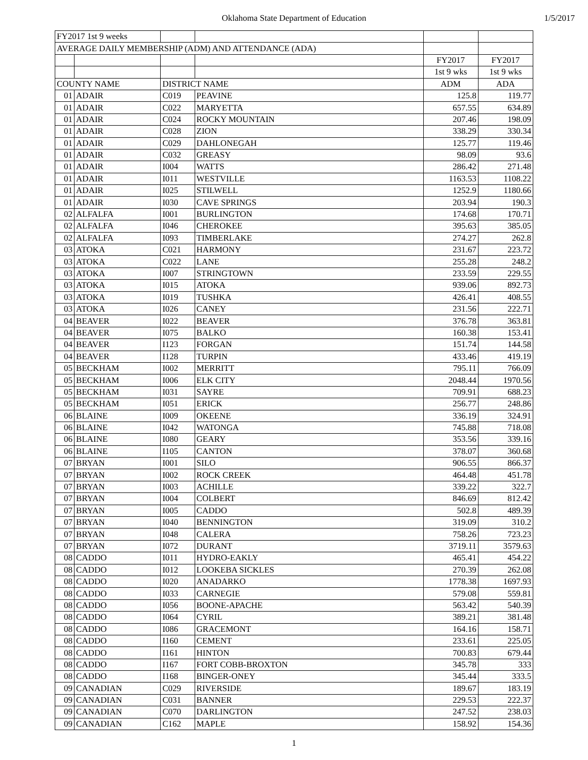Oklahoma State Department of Education
1/5/2017
| FY2017 1st 9 weeks | | | | | |
| AVERAGE DAILY MEMBERSHIP (ADM) AND ATTENDANCE (ADA) | | | | | |
| | | | | FY2017 | FY2017 |
| | | | | 1st 9 wks | 1st 9 wks |
| COUNTY NAME | | DISTRICT NAME | | ADM | ADA |
| 01 | ADAIR | C019 | PEAVINE | 125.8 | 119.77 |
| 01 | ADAIR | C022 | MARYETTA | 657.55 | 634.89 |
| 01 | ADAIR | C024 | ROCKY MOUNTAIN | 207.46 | 198.09 |
| 01 | ADAIR | C028 | ZION | 338.29 | 330.34 |
| 01 | ADAIR | C029 | DAHLONEGAH | 125.77 | 119.46 |
| 01 | ADAIR | C032 | GREASY | 98.09 | 93.6 |
| 01 | ADAIR | I004 | WATTS | 286.42 | 271.48 |
| 01 | ADAIR | I011 | WESTVILLE | 1163.53 | 1108.22 |
| 01 | ADAIR | I025 | STILWELL | 1252.9 | 1180.66 |
| 01 | ADAIR | I030 | CAVE SPRINGS | 203.94 | 190.3 |
| 02 | ALFALFA | I001 | BURLINGTON | 174.68 | 170.71 |
| 02 | ALFALFA | I046 | CHEROKEE | 395.63 | 385.05 |
| 02 | ALFALFA | I093 | TIMBERLAKE | 274.27 | 262.8 |
| 03 | ATOKA | C021 | HARMONY | 231.67 | 223.72 |
| 03 | ATOKA | C022 | LANE | 255.28 | 248.2 |
| 03 | ATOKA | I007 | STRINGTOWN | 233.59 | 229.55 |
| 03 | ATOKA | I015 | ATOKA | 939.06 | 892.73 |
| 03 | ATOKA | I019 | TUSHKA | 426.41 | 408.55 |
| 03 | ATOKA | I026 | CANEY | 231.56 | 222.71 |
| 04 | BEAVER | I022 | BEAVER | 376.78 | 363.81 |
| 04 | BEAVER | I075 | BALKO | 160.38 | 153.41 |
| 04 | BEAVER | I123 | FORGAN | 151.74 | 144.58 |
| 04 | BEAVER | I128 | TURPIN | 433.46 | 419.19 |
| 05 | BECKHAM | I002 | MERRITT | 795.11 | 766.09 |
| 05 | BECKHAM | I006 | ELK CITY | 2048.44 | 1970.56 |
| 05 | BECKHAM | I031 | SAYRE | 709.91 | 688.23 |
| 05 | BECKHAM | I051 | ERICK | 256.77 | 248.86 |
| 06 | BLAINE | I009 | OKEENE | 336.19 | 324.91 |
| 06 | BLAINE | I042 | WATONGA | 745.88 | 718.08 |
| 06 | BLAINE | I080 | GEARY | 353.56 | 339.16 |
| 06 | BLAINE | I105 | CANTON | 378.07 | 360.68 |
| 07 | BRYAN | I001 | SILO | 906.55 | 866.37 |
| 07 | BRYAN | I002 | ROCK CREEK | 464.48 | 451.78 |
| 07 | BRYAN | I003 | ACHILLE | 339.22 | 322.7 |
| 07 | BRYAN | I004 | COLBERT | 846.69 | 812.42 |
| 07 | BRYAN | I005 | CADDO | 502.8 | 489.39 |
| 07 | BRYAN | I040 | BENNINGTON | 319.09 | 310.2 |
| 07 | BRYAN | I048 | CALERA | 758.26 | 723.23 |
| 07 | BRYAN | I072 | DURANT | 3719.11 | 3579.63 |
| 08 | CADDO | I011 | HYDRO-EAKLY | 465.41 | 454.22 |
| 08 | CADDO | I012 | LOOKEBA SICKLES | 270.39 | 262.08 |
| 08 | CADDO | I020 | ANADARKO | 1778.38 | 1697.93 |
| 08 | CADDO | I033 | CARNEGIE | 579.08 | 559.81 |
| 08 | CADDO | I056 | BOONE-APACHE | 563.42 | 540.39 |
| 08 | CADDO | I064 | CYRIL | 389.21 | 381.48 |
| 08 | CADDO | I086 | GRACEMONT | 164.16 | 158.71 |
| 08 | CADDO | I160 | CEMENT | 233.61 | 225.05 |
| 08 | CADDO | I161 | HINTON | 700.83 | 679.44 |
| 08 | CADDO | I167 | FORT COBB-BROXTON | 345.78 | 333 |
| 08 | CADDO | I168 | BINGER-ONEY | 345.44 | 333.5 |
| 09 | CANADIAN | C029 | RIVERSIDE | 189.67 | 183.19 |
| 09 | CANADIAN | C031 | BANNER | 229.53 | 222.37 |
| 09 | CANADIAN | C070 | DARLINGTON | 247.52 | 238.03 |
| 09 | CANADIAN | C162 | MAPLE | 158.92 | 154.36 |
1